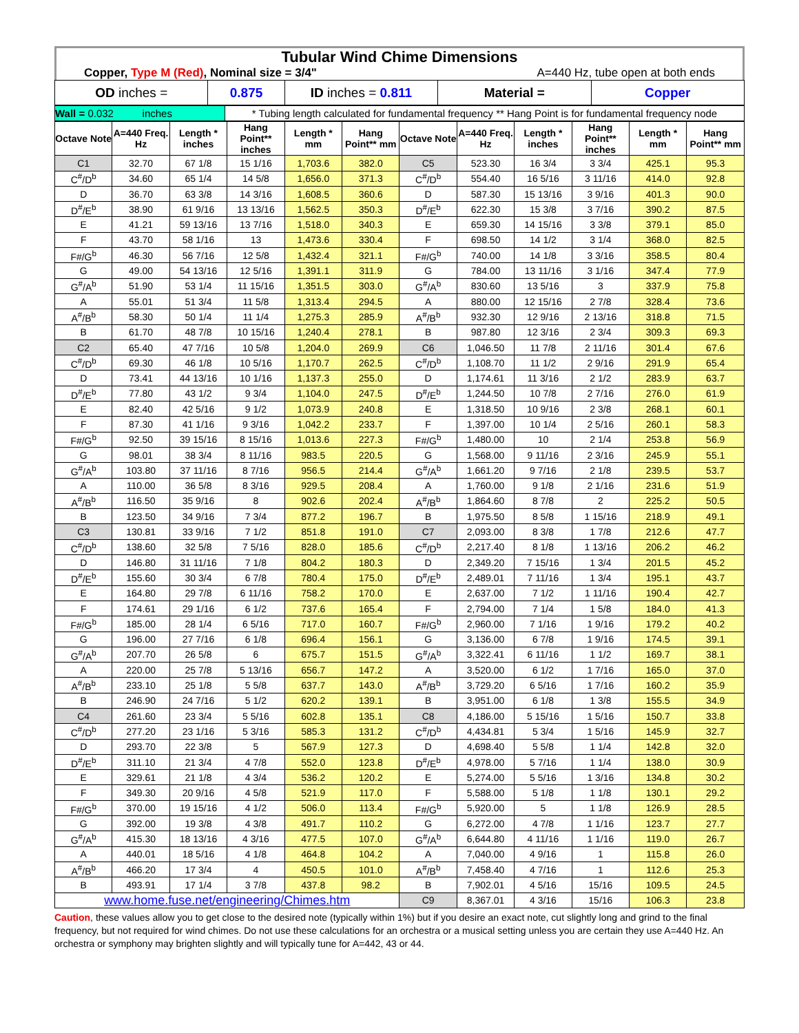Tubular Wind Chime Dimensions
Copper, Type M (Red), Nominal size = 3/4" A=440 Hz, tube open at both ends
| OD inches = | 0.875 | ID inches = 0.811 | Material = | Copper |
| Wall = 0.032 inches | * Tubing length calculated for fundamental frequency ** Hang Point is for fundamental frequency node |
| Octave Note | A=440 Freq. Hz | Length * inches | Hang Point** inches | Length * mm | Hang Point** mm | Octave Note | A=440 Freq. Hz | Length * inches | Hang Point** inches | Length * mm | Hang Point** mm |
| --- | --- | --- | --- | --- | --- | --- | --- | --- | --- | --- | --- |
| C1 | 32.70 | 67 1/8 | 15 1/16 | 1,703.6 | 382.0 | C5 | 523.30 | 16 3/4 | 3 3/4 | 425.1 | 95.3 |
| C<sup>#</sup>/D<sup>b</sup> | 34.60 | 65 1/4 | 14 5/8 | 1,656.0 | 371.3 | C<sup>#</sup>/D<sup>b</sup> | 554.40 | 16 5/16 | 3 11/16 | 414.0 | 92.8 |
| D | 36.70 | 63 3/8 | 14 3/16 | 1,608.5 | 360.6 | D | 587.30 | 15 13/16 | 3 9/16 | 401.3 | 90.0 |
| D<sup>#</sup>/E<sup>b</sup> | 38.90 | 61 9/16 | 13 13/16 | 1,562.5 | 350.3 | D<sup>#</sup>/E<sup>b</sup> | 622.30 | 15 3/8 | 3 7/16 | 390.2 | 87.5 |
| E | 41.21 | 59 13/16 | 13 7/16 | 1,518.0 | 340.3 | E | 659.30 | 14 15/16 | 3 3/8 | 379.1 | 85.0 |
| F | 43.70 | 58 1/16 | 13 | 1,473.6 | 330.4 | F | 698.50 | 14 1/2 | 3 1/4 | 368.0 | 82.5 |
| F#/G<sup>b</sup> | 46.30 | 56 7/16 | 12 5/8 | 1,432.4 | 321.1 | F#/G<sup>b</sup> | 740.00 | 14 1/8 | 3 3/16 | 358.5 | 80.4 |
| G | 49.00 | 54 13/16 | 12 5/16 | 1,391.1 | 311.9 | G | 784.00 | 13 11/16 | 3 1/16 | 347.4 | 77.9 |
| G<sup>#</sup>/A<sup>b</sup> | 51.90 | 53 1/4 | 11 15/16 | 1,351.5 | 303.0 | G<sup>#</sup>/A<sup>b</sup> | 830.60 | 13 5/16 | 3 | 337.9 | 75.8 |
| A | 55.01 | 51 3/4 | 11 5/8 | 1,313.4 | 294.5 | A | 880.00 | 12 15/16 | 2 7/8 | 328.4 | 73.6 |
| A<sup>#</sup>/B<sup>b</sup> | 58.30 | 50 1/4 | 11 1/4 | 1,275.3 | 285.9 | A<sup>#</sup>/B<sup>b</sup> | 932.30 | 12 9/16 | 2 13/16 | 318.8 | 71.5 |
| B | 61.70 | 48 7/8 | 10 15/16 | 1,240.4 | 278.1 | B | 987.80 | 12 3/16 | 2 3/4 | 309.3 | 69.3 |
| C2 | 65.40 | 47 7/16 | 10 5/8 | 1,204.0 | 269.9 | C6 | 1,046.50 | 11 7/8 | 2 11/16 | 301.4 | 67.6 |
| C<sup>#</sup>/D<sup>b</sup> | 69.30 | 46 1/8 | 10 5/16 | 1,170.7 | 262.5 | C<sup>#</sup>/D<sup>b</sup> | 1,108.70 | 11 1/2 | 2 9/16 | 291.9 | 65.4 |
| D | 73.41 | 44 13/16 | 10 1/16 | 1,137.3 | 255.0 | D | 1,174.61 | 11 3/16 | 2 1/2 | 283.9 | 63.7 |
| D<sup>#</sup>/E<sup>b</sup> | 77.80 | 43 1/2 | 9 3/4 | 1,104.0 | 247.5 | D<sup>#</sup>/E<sup>b</sup> | 1,244.50 | 10 7/8 | 2 7/16 | 276.0 | 61.9 |
| E | 82.40 | 42 5/16 | 9 1/2 | 1,073.9 | 240.8 | E | 1,318.50 | 10 9/16 | 2 3/8 | 268.1 | 60.1 |
| F | 87.30 | 41 1/16 | 9 3/16 | 1,042.2 | 233.7 | F | 1,397.00 | 10 1/4 | 2 5/16 | 260.1 | 58.3 |
| F#/G<sup>b</sup> | 92.50 | 39 15/16 | 8 15/16 | 1,013.6 | 227.3 | F#/G<sup>b</sup> | 1,480.00 | 10 | 2 1/4 | 253.8 | 56.9 |
| G | 98.01 | 38 3/4 | 8 11/16 | 983.5 | 220.5 | G | 1,568.00 | 9 11/16 | 2 3/16 | 245.9 | 55.1 |
| G<sup>#</sup>/A<sup>b</sup> | 103.80 | 37 11/16 | 8 7/16 | 956.5 | 214.4 | G<sup>#</sup>/A<sup>b</sup> | 1,661.20 | 9 7/16 | 2 1/8 | 239.5 | 53.7 |
| A | 110.00 | 36 5/8 | 8 3/16 | 929.5 | 208.4 | A | 1,760.00 | 9 1/8 | 2 1/16 | 231.6 | 51.9 |
| A<sup>#</sup>/B<sup>b</sup> | 116.50 | 35 9/16 | 8 | 902.6 | 202.4 | A<sup>#</sup>/B<sup>b</sup> | 1,864.60 | 8 7/8 | 2 | 225.2 | 50.5 |
| B | 123.50 | 34 9/16 | 7 3/4 | 877.2 | 196.7 | B | 1,975.50 | 8 5/8 | 1 15/16 | 218.9 | 49.1 |
| C3 | 130.81 | 33 9/16 | 7 1/2 | 851.8 | 191.0 | C7 | 2,093.00 | 8 3/8 | 1 7/8 | 212.6 | 47.7 |
| C<sup>#</sup>/D<sup>b</sup> | 138.60 | 32 5/8 | 7 5/16 | 828.0 | 185.6 | C<sup>#</sup>/D<sup>b</sup> | 2,217.40 | 8 1/8 | 1 13/16 | 206.2 | 46.2 |
| D | 146.80 | 31 11/16 | 7 1/8 | 804.2 | 180.3 | D | 2,349.20 | 7 15/16 | 1 3/4 | 201.5 | 45.2 |
| D<sup>#</sup>/E<sup>b</sup> | 155.60 | 30 3/4 | 6 7/8 | 780.4 | 175.0 | D<sup>#</sup>/E<sup>b</sup> | 2,489.01 | 7 11/16 | 1 3/4 | 195.1 | 43.7 |
| E | 164.80 | 29 7/8 | 6 11/16 | 758.2 | 170.0 | E | 2,637.00 | 7 1/2 | 1 11/16 | 190.4 | 42.7 |
| F | 174.61 | 29 1/16 | 6 1/2 | 737.6 | 165.4 | F | 2,794.00 | 7 1/4 | 1 5/8 | 184.0 | 41.3 |
| F#/G<sup>b</sup> | 185.00 | 28 1/4 | 6 5/16 | 717.0 | 160.7 | F#/G<sup>b</sup> | 2,960.00 | 7 1/16 | 1 9/16 | 179.2 | 40.2 |
| G | 196.00 | 27 7/16 | 6 1/8 | 696.4 | 156.1 | G | 3,136.00 | 6 7/8 | 1 9/16 | 174.5 | 39.1 |
| G<sup>#</sup>/A<sup>b</sup> | 207.70 | 26 5/8 | 6 | 675.7 | 151.5 | G<sup>#</sup>/A<sup>b</sup> | 3,322.41 | 6 11/16 | 1 1/2 | 169.7 | 38.1 |
| A | 220.00 | 25 7/8 | 5 13/16 | 656.7 | 147.2 | A | 3,520.00 | 6 1/2 | 1 7/16 | 165.0 | 37.0 |
| A<sup>#</sup>/B<sup>b</sup> | 233.10 | 25 1/8 | 5 5/8 | 637.7 | 143.0 | A<sup>#</sup>/B<sup>b</sup> | 3,729.20 | 6 5/16 | 1 7/16 | 160.2 | 35.9 |
| B | 246.90 | 24 7/16 | 5 1/2 | 620.2 | 139.1 | B | 3,951.00 | 6 1/8 | 1 3/8 | 155.5 | 34.9 |
| C4 | 261.60 | 23 3/4 | 5 5/16 | 602.8 | 135.1 | C8 | 4,186.00 | 5 15/16 | 1 5/16 | 150.7 | 33.8 |
| C<sup>#</sup>/D<sup>b</sup> | 277.20 | 23 1/16 | 5 3/16 | 585.3 | 131.2 | C<sup>#</sup>/D<sup>b</sup> | 4,434.81 | 5 3/4 | 1 5/16 | 145.9 | 32.7 |
| D | 293.70 | 22 3/8 | 5 | 567.9 | 127.3 | D | 4,698.40 | 5 5/8 | 1 1/4 | 142.8 | 32.0 |
| D<sup>#</sup>/E<sup>b</sup> | 311.10 | 21 3/4 | 4 7/8 | 552.0 | 123.8 | D<sup>#</sup>/E<sup>b</sup> | 4,978.00 | 5 7/16 | 1 1/4 | 138.0 | 30.9 |
| E | 329.61 | 21 1/8 | 4 3/4 | 536.2 | 120.2 | E | 5,274.00 | 5 5/16 | 1 3/16 | 134.8 | 30.2 |
| F | 349.30 | 20 9/16 | 4 5/8 | 521.9 | 117.0 | F | 5,588.00 | 5 1/8 | 1 1/8 | 130.1 | 29.2 |
| F#/G<sup>b</sup> | 370.00 | 19 15/16 | 4 1/2 | 506.0 | 113.4 | F#/G<sup>b</sup> | 5,920.00 | 5 | 1 1/8 | 126.9 | 28.5 |
| G | 392.00 | 19 3/8 | 4 3/8 | 491.7 | 110.2 | G | 6,272.00 | 4 7/8 | 1 1/16 | 123.7 | 27.7 |
| G<sup>#</sup>/A<sup>b</sup> | 415.30 | 18 13/16 | 4 3/16 | 477.5 | 107.0 | G<sup>#</sup>/A<sup>b</sup> | 6,644.80 | 4 11/16 | 1 1/16 | 119.0 | 26.7 |
| A | 440.01 | 18 5/16 | 4 1/8 | 464.8 | 104.2 | A | 7,040.00 | 4 9/16 | 1 | 115.8 | 26.0 |
| A<sup>#</sup>/B<sup>b</sup> | 466.20 | 17 3/4 | 4 | 450.5 | 101.0 | A<sup>#</sup>/B<sup>b</sup> | 7,458.40 | 4 7/16 | 1 | 112.6 | 25.3 |
| B | 493.91 | 17 1/4 | 3 7/8 | 437.8 | 98.2 | B | 7,902.01 | 4 5/16 | 15/16 | 109.5 | 24.5 |
| www.home.fuse.net/engineering/Chimes.htm | | | | | | C9 | 8,367.01 | 4 3/16 | 15/16 | 106.3 | 23.8 |
Caution, these values allow you to get close to the desired note (typically within 1%) but if you desire an exact note, cut slightly long and grind to the final frequency, but not required for wind chimes. Do not use these calculations for an orchestra or a musical setting unless you are certain they use A=440 Hz. An orchestra or symphony may brighten slightly and will typically tune for A=442, 43 or 44.